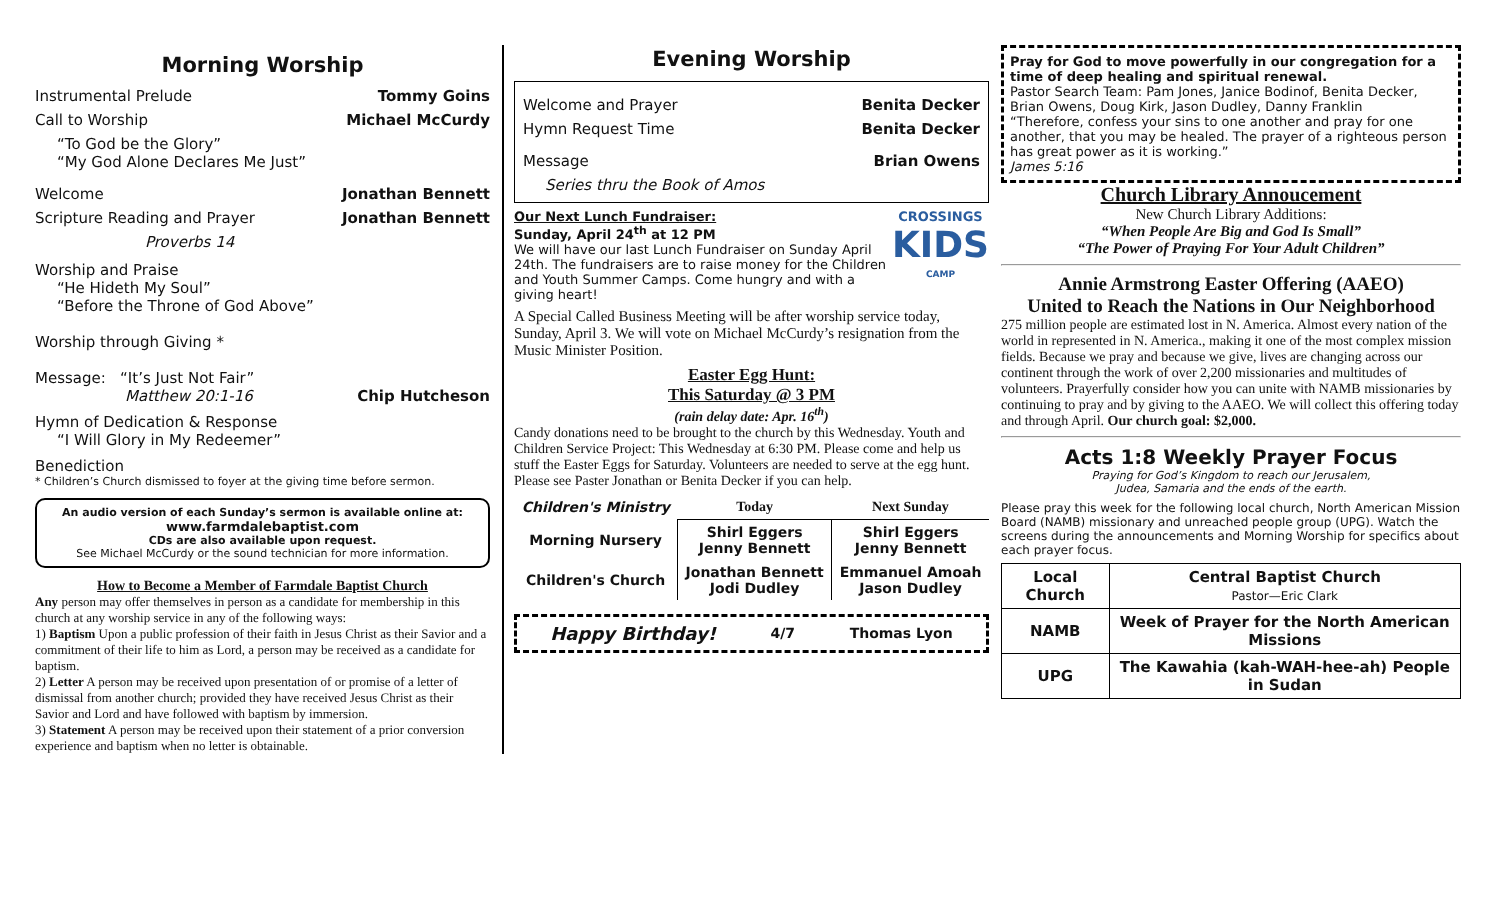Morning Worship
Instrumental Prelude Tommy Goins
Call to Worship Michael McCurdy
“To God be the Glory”
“My God Alone Declares Me Just”
Welcome Jonathan Bennett
Scripture Reading and Prayer Jonathan Bennett
Proverbs 14
Worship and Praise
“He Hideth My Soul”
“Before the Throne of God Above”
Worship through Giving *
Message: “It’s Just Not Fair”
Matthew 20:1-16 Chip Hutcheson
Hymn of Dedication & Response
“I Will Glory in My Redeemer”
Benediction
* Children’s Church dismissed to foyer at the giving time before sermon.
An audio version of each Sunday’s sermon is available online at:
www.farmdalebaptist.com
CDs are also available upon request.
See Michael McCurdy or the sound technician for more information.
How to Become a Member of Farmdale Baptist Church
Any person may offer themselves in person as a candidate for membership in this church at any worship service in any of the following ways:
1) Baptism Upon a public profession of their faith in Jesus Christ as their Savior and a commitment of their life to him as Lord, a person may be received as a candidate for baptism.
2) Letter A person may be received upon presentation of or promise of a letter of dismissal from another church; provided they have received Jesus Christ as their Savior and Lord and have followed with baptism by immersion.
3) Statement A person may be received upon their statement of a prior conversion experience and baptism when no letter is obtainable.
Evening Worship
Welcome and Prayer Benita Decker
Hymn Request Time Benita Decker
Message Brian Owens
Series thru the Book of Amos
Our Next Lunch Fundraiser:
Sunday, April 24<sup>th</sup> at 12 PM
We will have our last Lunch Fundraiser on Sunday April 24th. The fundraisers are to raise money for the Children and Youth Summer Camps. Come hungry and with a giving heart!
CROSSINGS
KIDS
CAMP
A Special Called Business Meeting will be after worship service today, Sunday, April 3. We will vote on Michael McCurdy’s resignation from the Music Minister Position.
Easter Egg Hunt:
This Saturday @ 3 PM
(rain delay date: Apr. 16<sup>th</sup>)
Candy donations need to be brought to the church by this Wednesday. Youth and Children Service Project: This Wednesday at 6:30 PM. Please come and help us stuff the Easter Eggs for Saturday. Volunteers are needed to serve at the egg hunt. Please see Paster Jonathan or Benita Decker if you can help.
| Children's Ministry | Today | Next Sunday |
| --- | --- | --- |
| Morning Nursery | Shirl Eggers Jenny Bennett | Shirl Eggers Jenny Bennett |
| Children's Church | Jonathan Bennett Jodi Dudley | Emmanuel Amoah Jason Dudley |
Happy Birthday! 4/7 Thomas Lyon
Pray for God to move powerfully in our congregation for a time of deep healing and spiritual renewal.
Pastor Search Team: Pam Jones, Janice Bodinof, Benita Decker, Brian Owens, Doug Kirk, Jason Dudley, Danny Franklin
“Therefore, confess your sins to one another and pray for one another, that you may be healed. The prayer of a righteous person has great power as it is working.”
James 5:16
Church Library Annoucement
New Church Library Additions:
“When People Are Big and God Is Small”
“The Power of Praying For Your Adult Children”
Annie Armstrong Easter Offering (AAEO)
United to Reach the Nations in Our Neighborhood
275 million people are estimated lost in N. America. Almost every nation of the world in represented in N. America., making it one of the most complex mission fields. Because we pray and because we give, lives are changing across our continent through the work of over 2,200 missionaries and multitudes of volunteers. Prayerfully consider how you can unite with NAMB missionaries by continuing to pray and by giving to the AAEO. We will collect this offering today and through April. Our church goal: $2,000.
Acts 1:8 Weekly Prayer Focus
Praying for God’s Kingdom to reach our Jerusalem,
Judea, Samaria and the ends of the earth.
Please pray this week for the following local church, North American Mission Board (NAMB) missionary and unreached people group (UPG). Watch the screens during the announcements and Morning Worship for specifics about each prayer focus.
| Local Church | Central Baptist Church Pastor—Eric Clark |
| NAMB | Week of Prayer for the North American Missions |
| UPG | The Kawahia (kah-WAH-hee-ah) People in Sudan |